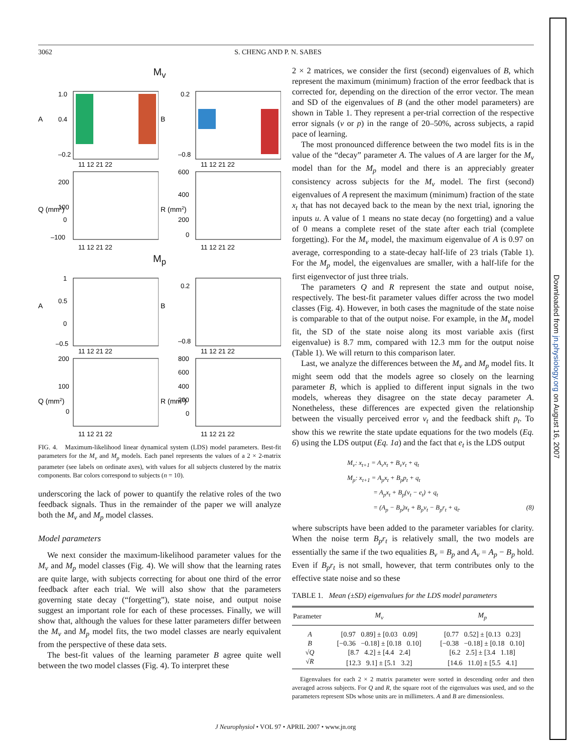3062 S. CHENG AND P. N. SABES
M<sub>v</sub>
A
1.0
0.4
–0.2
11 12 21 22
B
0.2
–0.8
11 12 21 22
Q (mm2)
200
100
0
–100
11 12 21 22
R (mm2)
600
400
200
0
11 12 21 22
M<sub>p</sub>
A
1
0.5
0
–0.5
11 12 21 22
B
0.2
–0.8
11 12 21 22
Q (mm2)
200
100
0
11 12 21 22
R (mm2)
800
600
400
200
0
11 12 21 22
FIG. 4. Maximum-likelihood linear dynamical system (LDS) model parameters. Best-fit parameters for the M<sub>v</sub> and M<sub>p</sub> models. Each panel represents the values of a 2 × 2-matrix parameter (see labels on ordinate axes), with values for all subjects clustered by the matrix components. Bar colors correspond to subjects (n = 10).
underscoring the lack of power to quantify the relative roles of the two feedback signals. Thus in the remainder of the paper we will analyze both the M<sub>v</sub> and M<sub>p</sub> model classes.
Model parameters
We next consider the maximum-likelihood parameter values for the M<sub>v</sub> and M<sub>p</sub> model classes (Fig. 4). We will show that the learning rates are quite large, with subjects correcting for about one third of the error feedback after each trial. We will also show that the parameters governing state decay (“forgetting”), state noise, and output noise suggest an important role for each of these processes. Finally, we will show that, although the values for these latter parameters differ between the M<sub>v</sub> and M<sub>p</sub> model fits, the two model classes are nearly equivalent from the perspective of these data sets.
The best-fit values of the learning parameter B agree quite well between the two model classes (Fig. 4). To interpret these
2 × 2 matrices, we consider the first (second) eigenvalues of B, which represent the maximum (minimum) fraction of the error feedback that is corrected for, depending on the direction of the error vector. The mean and SD of the eigenvalues of B (and the other model parameters) are shown in Table 1. They represent a per-trial correction of the respective error signals (v or p) in the range of 20–50%, across subjects, a rapid pace of learning.
The most pronounced difference between the two model fits is in the value of the “decay” parameter A. The values of A are larger for the M<sub>v</sub> model than for the M<sub>p</sub> model and there is an appreciably greater consistency across subjects for the M<sub>v</sub> model. The first (second) eigenvalues of A represent the maximum (minimum) fraction of the state x<sub>t</sub> that has not decayed back to the mean by the next trial, ignoring the inputs u. A value of 1 means no state decay (no forgetting) and a value of 0 means a complete reset of the state after each trial (complete forgetting). For the M<sub>v</sub> model, the maximum eigenvalue of A is 0.97 on average, corresponding to a state-decay half-life of 23 trials (Table 1). For the M<sub>p</sub> model, the eigenvalues are smaller, with a half-life for the first eigenvector of just three trials.
The parameters Q and R represent the state and output noise, respectively. The best-fit parameter values differ across the two model classes (Fig. 4). However, in both cases the magnitude of the state noise is comparable to that of the output noise. For example, in the M<sub>v</sub> model fit, the SD of the state noise along its most variable axis (first eigenvalue) is 8.7 mm, compared with 12.3 mm for the output noise (Table 1). We will return to this comparison later.
Last, we analyze the differences between the M<sub>v</sub> and M<sub>p</sub> model fits. It might seem odd that the models agree so closely on the learning parameter B, which is applied to different input signals in the two models, whereas they disagree on the state decay parameter A. Nonetheless, these differences are expected given the relationship between the visually perceived error v<sub>t</sub> and the feedback shift p<sub>t</sub>. To show this we rewrite the state update equations for the two models (Eq. 6) using the LDS output (Eq. 1a) and the fact that e<sub>t</sub> is the LDS output
M<sub>v</sub>: x<sub>t+1</sub> = A<sub>v</sub>x<sub>t</sub> + B<sub>v</sub>v<sub>t</sub> + q<sub>t</sub>
M<sub>p</sub>: x<sub>t+1</sub> = A<sub>p</sub>x<sub>t</sub> + B<sub>p</sub>p<sub>t</sub> + q<sub>t</sub>
= A<sub>p</sub>x<sub>t</sub> + B<sub>p</sub>(v<sub>t</sub> − e<sub>t</sub>) + q<sub>t</sub>
= (A<sub>p</sub> − B<sub>p</sub>)x<sub>t</sub> + B<sub>p</sub>v<sub>t</sub> − B<sub>p</sub>r<sub>t</sub> + q<sub>t</sub>. (8)
where subscripts have been added to the parameter variables for clarity. When the noise term B<sub>p</sub>r<sub>t</sub> is relatively small, the two models are essentially the same if the two equalities B<sub>v</sub> = B<sub>p</sub> and A<sub>v</sub> = A<sub>p</sub> − B<sub>p</sub> hold. Even if B<sub>p</sub>r<sub>t</sub> is not small, however, that term contributes only to the effective state noise and so these
TABLE 1. Mean (±SD) eigenvalues for the LDS model parameters
| Parameter | M<sub>v</sub> | M<sub>p</sub> |
| --- | --- | --- |
| A | [0.97 0.89] ± [0.03 0.09] | [0.77 0.52] ± [0.13 0.23] |
| B | [−0.36 −0.18] ± [0.18 0.10] | [−0.38 −0.18] ± [0.18 0.10] |
| √ Q | [8.7 4.2] ± [4.4 2.4] | [6.2 2.5] ± [3.4 1.18] |
| √ R | [12.3 9.1] ± [5.1 3.2] | [14.6 11.0] ± [5.5 4.1] |
Eigenvalues for each 2 × 2 matrix parameter were sorted in descending order and then averaged across subjects. For Q and R, the square root of the eigenvalues was used, and so the parameters represent SDs whose units are in millimeters. A and B are dimensionless.
J Neurophysiol • VOL 97 • APRIL 2007 • www.jn.org
Downloaded from jn.physiology.org on August 16, 2007